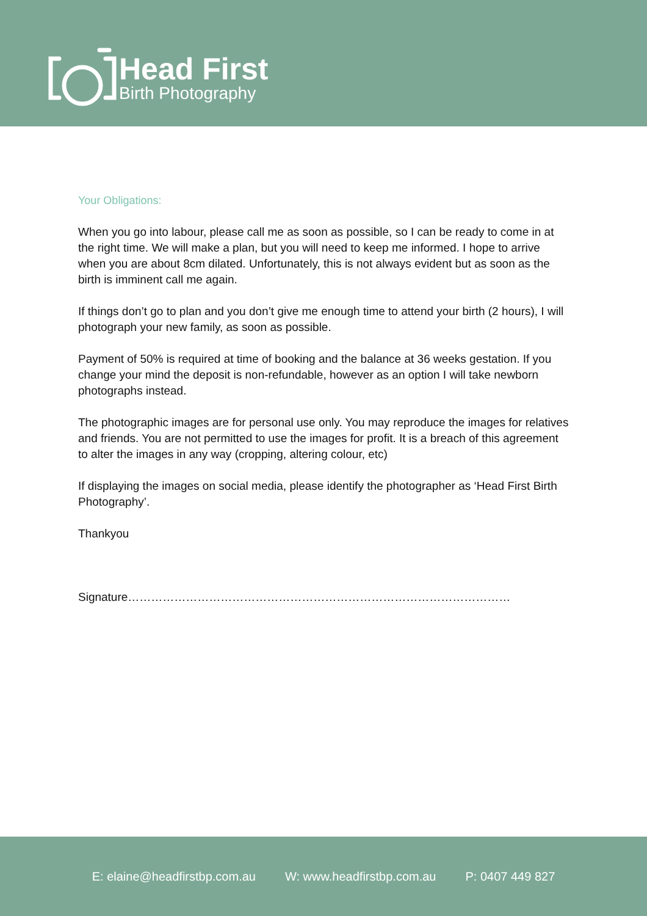Head First
Birth Photography
Your Obligations:
When you go into labour, please call me as soon as possible, so I can be ready to come in at the right time. We will make a plan, but you will need to keep me informed. I hope to arrive when you are about 8cm dilated. Unfortunately, this is not always evident but as soon as the birth is imminent call me again.
If things don’t go to plan and you don’t give me enough time to attend your birth (2 hours), I will photograph your new family, as soon as possible.
Payment of 50% is required at time of booking and the balance at 36 weeks gestation. If you change your mind the deposit is non-refundable, however as an option I will take newborn photographs instead.
The photographic images are for personal use only. You may reproduce the images for relatives and friends. You are not permitted to use the images for profit. It is a breach of this agreement to alter the images in any way (cropping, altering colour, etc)
If displaying the images on social media, please identify the photographer as ‘Head First Birth Photography’.
Thankyou
Signature………………………………………………………………………………………
E: elaine@headfirstbp.com.au W: www.headfirstbp.com.au P: 0407 449 827